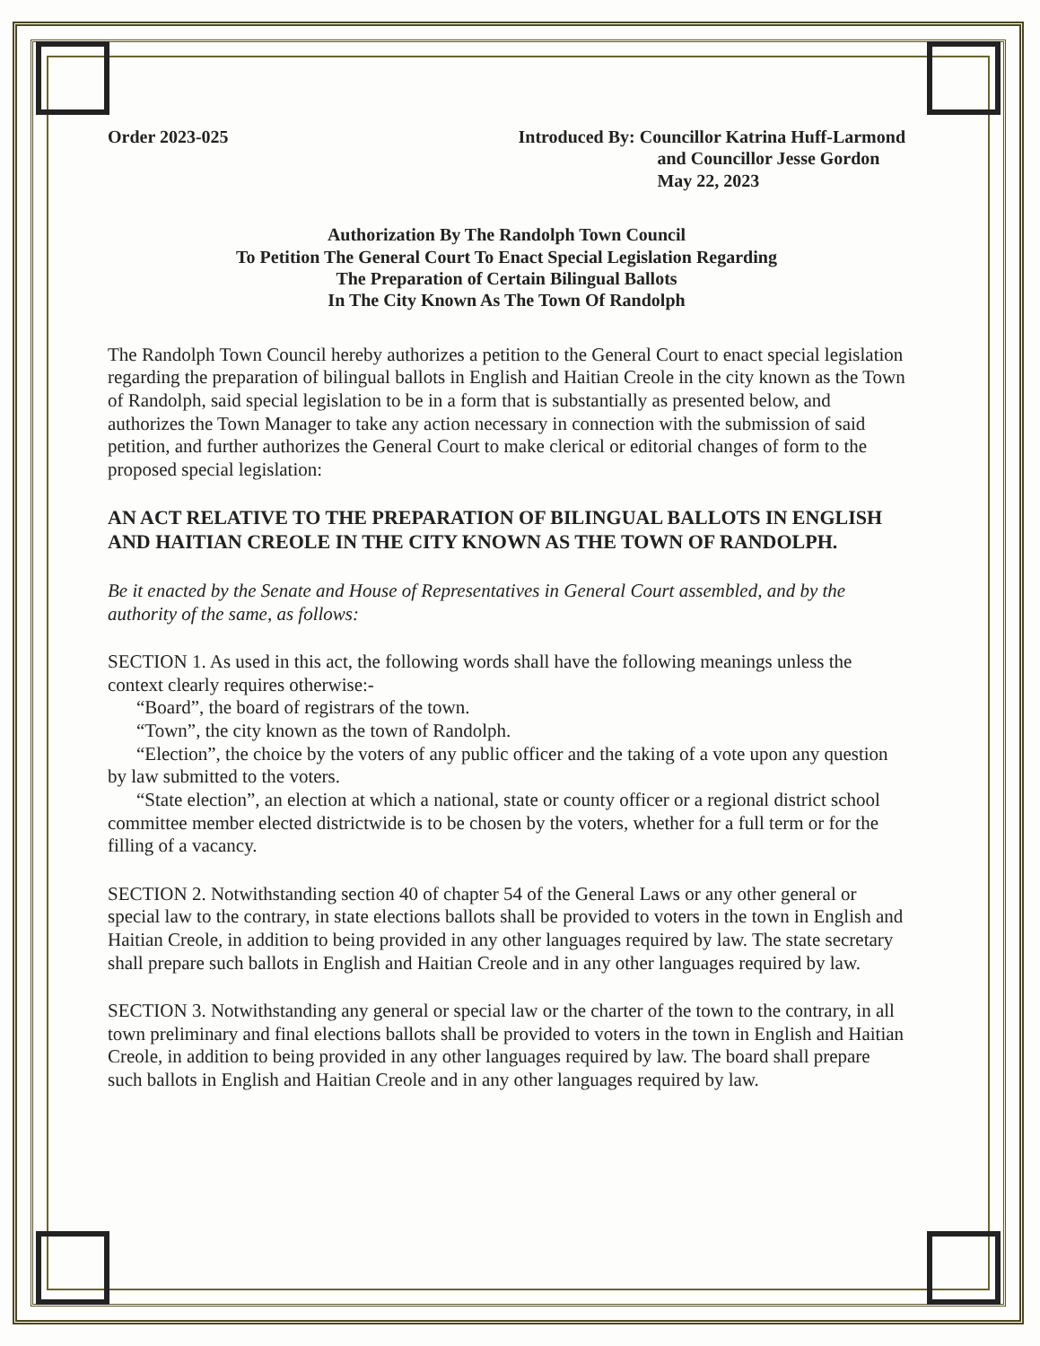Order 2023-025 Introduced By: Councillor Katrina Huff-Larmond
and Councillor Jesse Gordon
May 22, 2023
Authorization By The Randolph Town Council
To Petition The General Court To Enact Special Legislation Regarding
The Preparation of Certain Bilingual Ballots
In The City Known As The Town Of Randolph
The Randolph Town Council hereby authorizes a petition to the General Court to enact special legislation regarding the preparation of bilingual ballots in English and Haitian Creole in the city known as the Town of Randolph, said special legislation to be in a form that is substantially as presented below, and authorizes the Town Manager to take any action necessary in connection with the submission of said petition, and further authorizes the General Court to make clerical or editorial changes of form to the proposed special legislation:
AN ACT RELATIVE TO THE PREPARATION OF BILINGUAL BALLOTS IN ENGLISH AND HAITIAN CREOLE IN THE CITY KNOWN AS THE TOWN OF RANDOLPH.
Be it enacted by the Senate and House of Representatives in General Court assembled, and by the authority of the same, as follows:
SECTION 1. As used in this act, the following words shall have the following meanings unless the context clearly requires otherwise:-
“Board”, the board of registrars of the town.
“Town”, the city known as the town of Randolph.
“Election”, the choice by the voters of any public officer and the taking of a vote upon any question by law submitted to the voters.
“State election”, an election at which a national, state or county officer or a regional district school committee member elected districtwide is to be chosen by the voters, whether for a full term or for the filling of a vacancy.
SECTION 2. Notwithstanding section 40 of chapter 54 of the General Laws or any other general or special law to the contrary, in state elections ballots shall be provided to voters in the town in English and Haitian Creole, in addition to being provided in any other languages required by law. The state secretary shall prepare such ballots in English and Haitian Creole and in any other languages required by law.
SECTION 3. Notwithstanding any general or special law or the charter of the town to the contrary, in all town preliminary and final elections ballots shall be provided to voters in the town in English and Haitian Creole, in addition to being provided in any other languages required by law. The board shall prepare such ballots in English and Haitian Creole and in any other languages required by law.